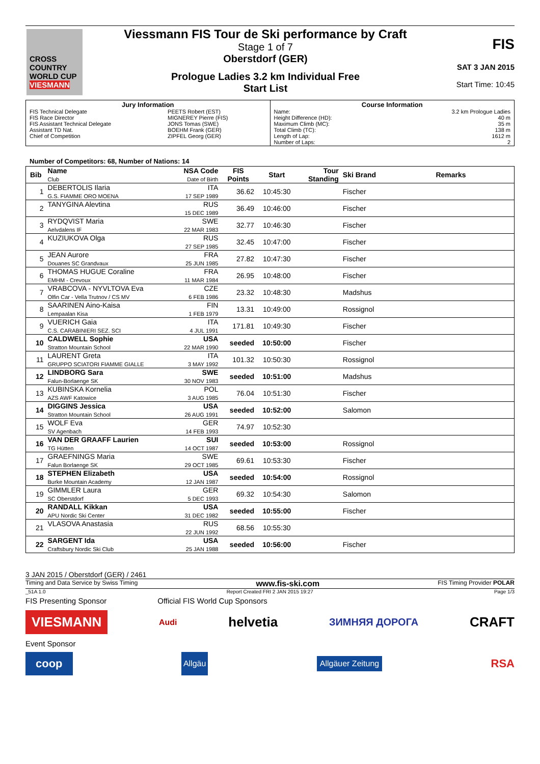CROSS COUNTRY WORLD CUP
VIESMANN
Viessmann FIS Tour de Ski performance by Craft
Stage 1 of 7
Oberstdorf (GER)
Prologue Ladies 3.2 km Individual Free
Start List
FIS
SAT 3 JAN 2015
Start Time: 10:45
| / Jury Information / / / FIS Technical Delegate / PEETS Robert (EST) / / FIS Race Director / MIGNEREY Pierre (FIS) / / FIS Assistant Technical Delegate / JONS Tomas (SWE) / / Assistant TD Nat. / BOEHM Frank (GER) / / Chief of Competition / ZIPFEL Georg (GER) / | / Course Information / / / Name: / 3.2 km Prologue Ladies / / Height Difference (HD): / 40 m / / Maximum Climb (MC): / 35 m / / Total Climb (TC): / 138 m / / Length of Lap: / 1612 m / / Number of Laps: / 2 / |
Number of Competitors: 68, Number of Nations: 14
| Bib | Name Club | NSA Code Date of Birth | FIS Points | Start | Tour Standing | Ski Brand | Remarks |
| --- | --- | --- | --- | --- | --- | --- | --- |
| 1 | DEBERTOLIS Ilaria G.S. FIAMME ORO MOENA | ITA 17 SEP 1989 | 36.62 | 10:45:30 | | Fischer | |
| 2 | TANYGINA Alevtina | RUS 15 DEC 1989 | 36.49 | 10:46:00 | | Fischer | |
| 3 | RYDQVIST Maria Aelvdalens IF | SWE 22 MAR 1983 | 32.77 | 10:46:30 | | Fischer | |
| 4 | KUZIUKOVA Olga | RUS 27 SEP 1985 | 32.45 | 10:47:00 | | Fischer | |
| 5 | JEAN Aurore Douanes SC Grandvaux | FRA 25 JUN 1985 | 27.82 | 10:47:30 | | Fischer | |
| 6 | THOMAS HUGUE Coraline EMHM - Crevoux | FRA 11 MAR 1984 | 26.95 | 10:48:00 | | Fischer | |
| 7 | VRABCOVA - NYVLTOVA Eva Olfin Car - Vella Trutnov / CS MV | CZE 6 FEB 1986 | 23.32 | 10:48:30 | | Madshus | |
| 8 | SAARINEN Aino-Kaisa Lempaalan Kisa | FIN 1 FEB 1979 | 13.31 | 10:49:00 | | Rossignol | |
| 9 | VUERICH Gaia C.S. CARABINIERI SEZ. SCI | ITA 4 JUL 1991 | 171.81 | 10:49:30 | | Fischer | |
| 10 | CALDWELL Sophie Stratton Mountain School | USA 22 MAR 1990 | seeded | 10:50:00 | | Fischer | |
| 11 | LAURENT Greta GRUPPO SCIATORI FIAMME GIALLE | ITA 3 MAY 1992 | 101.32 | 10:50:30 | | Rossignol | |
| 12 | LINDBORG Sara Falun-Borlaenge SK | SWE 30 NOV 1983 | seeded | 10:51:00 | | Madshus | |
| 13 | KUBINSKA Kornelia AZS AWF Katowice | POL 3 AUG 1985 | 76.04 | 10:51:30 | | Fischer | |
| 14 | DIGGINS Jessica Stratton Mountain School | USA 26 AUG 1991 | seeded | 10:52:00 | | Salomon | |
| 15 | WOLF Eva SV Agenbach | GER 14 FEB 1993 | 74.97 | 10:52:30 | | | |
| 16 | VAN DER GRAAFF Laurien TG Hütten | SUI 14 OCT 1987 | seeded | 10:53:00 | | Rossignol | |
| 17 | GRAEFNINGS Maria Falun Borlaenge SK | SWE 29 OCT 1985 | 69.61 | 10:53:30 | | Fischer | |
| 18 | STEPHEN Elizabeth Burke Mountain Academy | USA 12 JAN 1987 | seeded | 10:54:00 | | Rossignol | |
| 19 | GIMMLER Laura SC Oberstdorf | GER 5 DEC 1993 | 69.32 | 10:54:30 | | Salomon | |
| 20 | RANDALL Kikkan APU Nordic Ski Center | USA 31 DEC 1982 | seeded | 10:55:00 | | Fischer | |
| 21 | VLASOVA Anastasia | RUS 22 JUN 1992 | 68.56 | 10:55:30 | | | |
| 22 | SARGENT Ida Craftsbury Nordic Ski Club | USA 25 JAN 1988 | seeded | 10:56:00 | | Fischer | |
3 JAN 2015 / Oberstdorf (GER) / 2461
Timing and Data Service by Swiss Timing www.fis-ski.com FIS Timing Provider POLAR
_51A 1.0 Report Created FRI 2 JAN 2015 19:27 Page 1/3
FIS Presenting Sponsor Official FIS World Cup Sponsors
VIESMANN Audi helvetia ЗИМНЯЯ ДОРОГА CRAFT
Event Sponsor
coop Allgäu Allgäuer Zeitung RSA